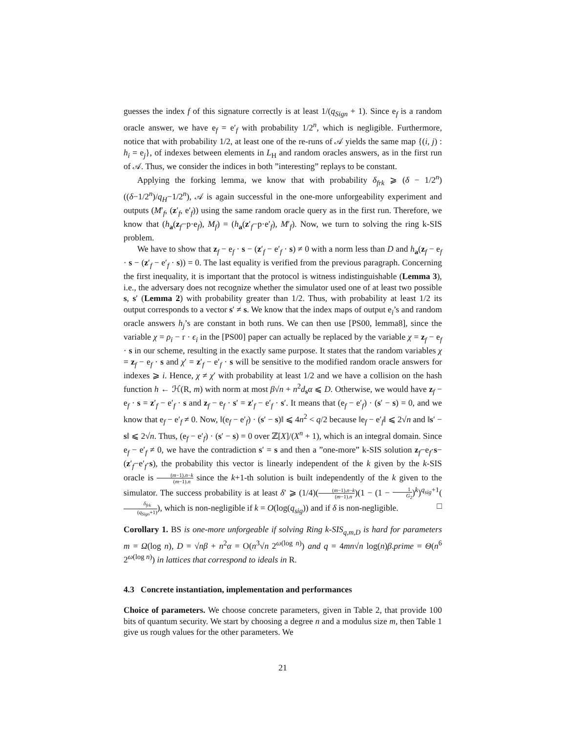guesses the index f of this signature correctly is at least 1/(q<sub>Sign</sub> + 1). Since e<sub>f</sub> is a random oracle answer, we have e<sub>f</sub> = e′<sub>f</sub> with probability 1/2<sup>n</sup>, which is negligible. Furthermore, notice that with probability 1/2, at least one of the re-runs of 𝒜 yields the same map {(i, j) : h<sub>i</sub> = e<sub>j</sub>}, of indexes between elements in L<sub>H</sub> and random oracles answers, as in the first run of 𝒜. Thus, we consider the indices in both ”interesting” replays to be constant.
Applying the forking lemma, we know that with probability δ<sub>frk</sub> ⩾ (δ − 1/2<sup>n</sup>)((δ−1/2<sup>n</sup>)/q<sub>H</sub>−1/2<sup>n</sup>), 𝒜 is again successful in the one-more unforgeability experiment and outputs (M′<sub>f</sub>, (z′<sub>f</sub>, e′<sub>f</sub>)) using the same random oracle query as in the first run. Therefore, we know that (h<sub>a</sub>(z<sub>f</sub>−p·e<sub>f</sub>), M<sub>f</sub>) = (h<sub>a</sub>(z′<sub>f</sub>−p·e′<sub>f</sub>), M′<sub>f</sub>). Now, we turn to solving the ring k-SIS problem.
We have to show that z<sub>f</sub> − e<sub>f</sub> · s − (z′<sub>f</sub> − e′<sub>f</sub> · s) ≠ 0 with a norm less than D and h<sub>a</sub>(z<sub>f</sub> − e<sub>f</sub> · s − (z′<sub>f</sub> − e′<sub>f</sub> · s)) = 0. The last equality is verified from the previous paragraph. Concerning the first inequality, it is important that the protocol is witness indistinguishable (Lemma 3), i.e., the adversary does not recognize whether the simulator used one of at least two possible s, s′ (Lemma 2) with probability greater than 1/2. Thus, with probability at least 1/2 its output corresponds to a vector s′ ≠ s. We know that the index maps of output e<sub>i</sub>’s and random oracle answers h<sub>j</sub>’s are constant in both runs. We can then use [PS00, lemma8], since the variable χ = ρ<sub>i</sub> − r · ϵ<sub>i</sub> in the [PS00] paper can actually be replaced by the variable χ = z<sub>f</sub> − e<sub>f</sub> · s in our scheme, resulting in the exactly same purpose. It states that the random variables χ = z<sub>f</sub> − e<sub>f</sub> · s and χ′ = z′<sub>f</sub> − e′<sub>f</sub> · s will be sensitive to the modified random oracle answers for indexes ⩾ i. Hence, χ ≠ χ′ with probability at least 1/2 and we have a collision on the hash function h ← ℋ(R, m) with norm at most β√n + n<sup>2</sup>d<sub>s</sub>α ⩽ D. Otherwise, we would have z<sub>f</sub> − e<sub>f</sub> · s = z′<sub>f</sub> − e′<sub>f</sub> · s and z<sub>f</sub> − e<sub>f</sub> · s′ = z′<sub>f</sub> − e′<sub>f</sub> · s′. It means that (e<sub>f</sub> − e′<sub>f</sub>) · (s′ − s) = 0, and we know that e<sub>f</sub> − e′<sub>f</sub> ≠ 0. Now, ‖(e<sub>f</sub> − e′<sub>f</sub>) · (s′ − s)‖ ⩽ 4n<sup>2</sup> < q/2 because ‖e<sub>f</sub> − e′<sub>f</sub>‖ ⩽ 2√n and ‖s′ − s‖ ⩽ 2√n. Thus, (e<sub>f</sub> − e′<sub>f</sub>) · (s′ − s) = 0 over ℤ[X]/(X<sup>n</sup> + 1), which is an integral domain. Since e<sub>f</sub> − e′<sub>f</sub> ≠ 0, we have the contradiction s′ = s and then a ”one-more” k-SIS solution z<sub>f</sub>−e<sub>f</sub>·s−(z′<sub>f</sub>−e′<sub>f</sub>·s), the probability this vector is linearly independent of the k given by the k-SIS oracle is (m−1).n−k (m−1).n since the k+1-th solution is built independently of the k given to the simulator. The success probability is at least δ′ ⩾ (1/4)((m−1).n−k (m−1).n)(1 − (1 − 1 G<sub>2</sub>)<sup>k</sup>)<sup>q<sub>sig</sub>+1</sup>(δ<sub>frk</sub> (q<sub>Sign</sub>+1)), which is non-negligible if k = O(log(q<sub>sig</sub>)) and if δ is non-negligible. □
Corollary 1. BS is one-more unforgeable if solving Ring k-SIS<sub>q,m,D</sub> is hard for parameters m = Ω(log n), D = √nβ + n<sup>2</sup>α = O(n<sup>3</sup>√n 2<sup>ω(log n)</sup>) and q = 4mn√n log(n)β.prime = Θ(n<sup>6</sup> 2<sup>ω(log n)</sup>) in lattices that correspond to ideals in R.
4.3 Concrete instantiation, implementation and performances
Choice of parameters. We choose concrete parameters, given in Table 2, that provide 100 bits of quantum security. We start by choosing a degree n and a modulus size m, then Table 1 give us rough values for the other parameters. We
21